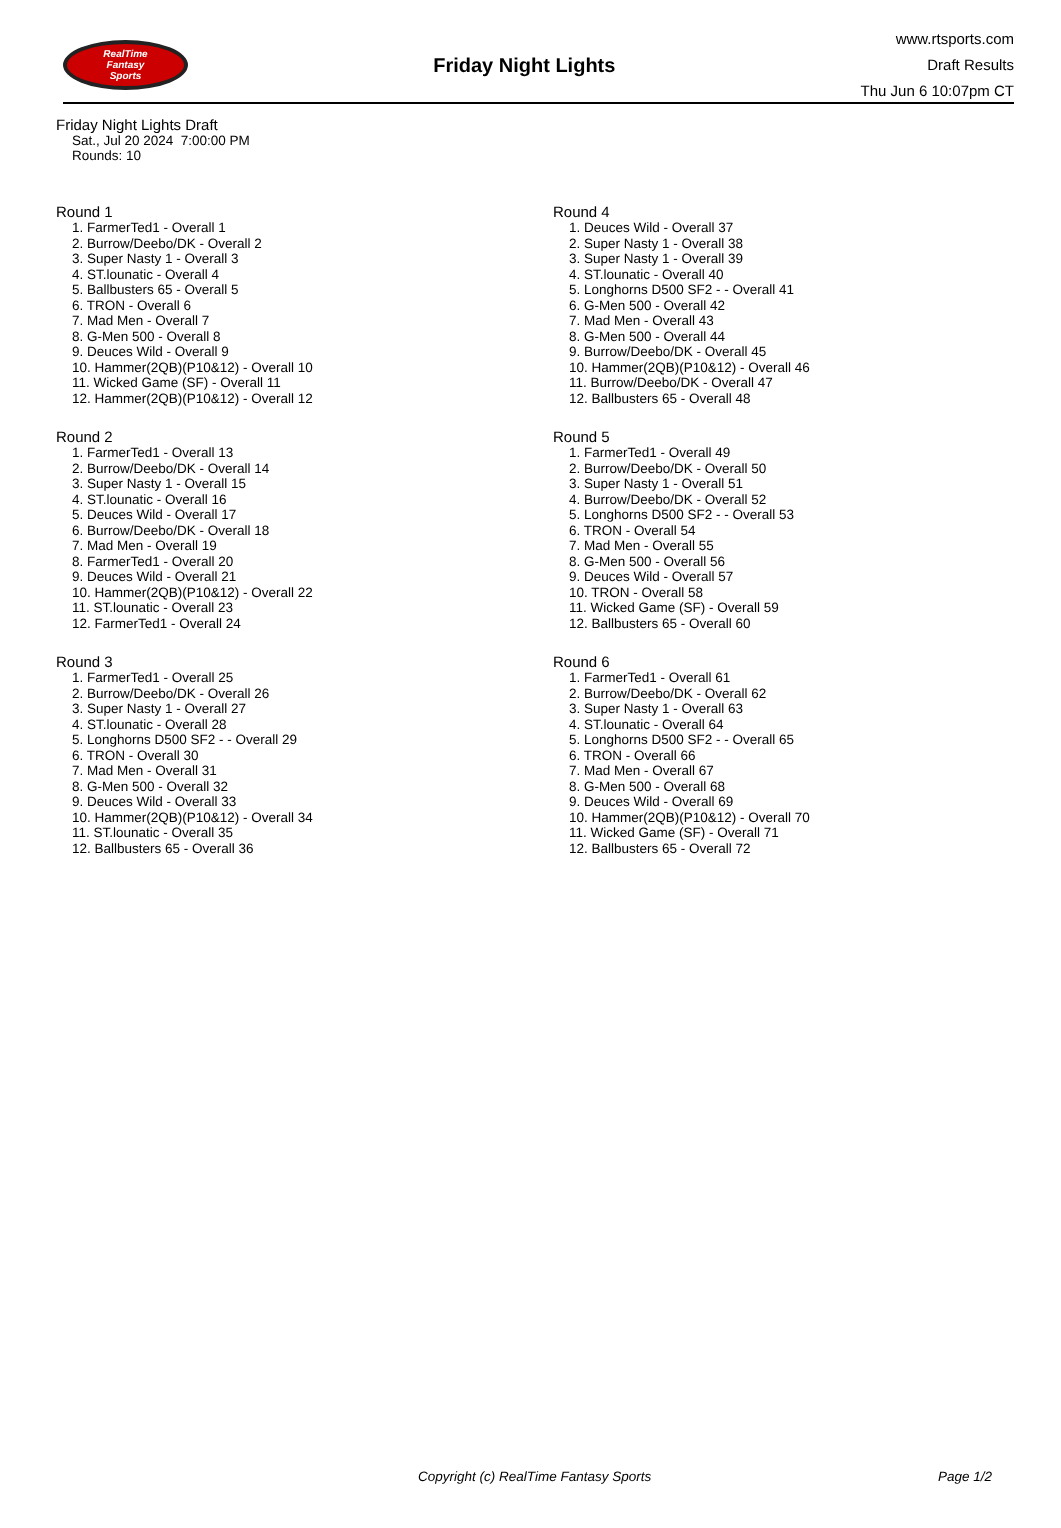RealTime
Fantasy
Sports
Friday Night Lights
www.rtsports.com
Draft Results
Thu Jun 6 10:07pm CT
Friday Night Lights Draft
Sat., Jul 20 2024 7:00:00 PM
Rounds: 10
Round 1
1. FarmerTed1 - Overall 1
2. Burrow/Deebo/DK - Overall 2
3. Super Nasty 1 - Overall 3
4. ST.lounatic - Overall 4
5. Ballbusters 65 - Overall 5
6. TRON - Overall 6
7. Mad Men - Overall 7
8. G-Men 500 - Overall 8
9. Deuces Wild - Overall 9
10. Hammer(2QB)(P10&12) - Overall 10
11. Wicked Game (SF) - Overall 11
12. Hammer(2QB)(P10&12) - Overall 12
Round 2
1. FarmerTed1 - Overall 13
2. Burrow/Deebo/DK - Overall 14
3. Super Nasty 1 - Overall 15
4. ST.lounatic - Overall 16
5. Deuces Wild - Overall 17
6. Burrow/Deebo/DK - Overall 18
7. Mad Men - Overall 19
8. FarmerTed1 - Overall 20
9. Deuces Wild - Overall 21
10. Hammer(2QB)(P10&12) - Overall 22
11. ST.lounatic - Overall 23
12. FarmerTed1 - Overall 24
Round 3
1. FarmerTed1 - Overall 25
2. Burrow/Deebo/DK - Overall 26
3. Super Nasty 1 - Overall 27
4. ST.lounatic - Overall 28
5. Longhorns D500 SF2 - - Overall 29
6. TRON - Overall 30
7. Mad Men - Overall 31
8. G-Men 500 - Overall 32
9. Deuces Wild - Overall 33
10. Hammer(2QB)(P10&12) - Overall 34
11. ST.lounatic - Overall 35
12. Ballbusters 65 - Overall 36
Round 4
1. Deuces Wild - Overall 37
2. Super Nasty 1 - Overall 38
3. Super Nasty 1 - Overall 39
4. ST.lounatic - Overall 40
5. Longhorns D500 SF2 - - Overall 41
6. G-Men 500 - Overall 42
7. Mad Men - Overall 43
8. G-Men 500 - Overall 44
9. Burrow/Deebo/DK - Overall 45
10. Hammer(2QB)(P10&12) - Overall 46
11. Burrow/Deebo/DK - Overall 47
12. Ballbusters 65 - Overall 48
Round 5
1. FarmerTed1 - Overall 49
2. Burrow/Deebo/DK - Overall 50
3. Super Nasty 1 - Overall 51
4. Burrow/Deebo/DK - Overall 52
5. Longhorns D500 SF2 - - Overall 53
6. TRON - Overall 54
7. Mad Men - Overall 55
8. G-Men 500 - Overall 56
9. Deuces Wild - Overall 57
10. TRON - Overall 58
11. Wicked Game (SF) - Overall 59
12. Ballbusters 65 - Overall 60
Round 6
1. FarmerTed1 - Overall 61
2. Burrow/Deebo/DK - Overall 62
3. Super Nasty 1 - Overall 63
4. ST.lounatic - Overall 64
5. Longhorns D500 SF2 - - Overall 65
6. TRON - Overall 66
7. Mad Men - Overall 67
8. G-Men 500 - Overall 68
9. Deuces Wild - Overall 69
10. Hammer(2QB)(P10&12) - Overall 70
11. Wicked Game (SF) - Overall 71
12. Ballbusters 65 - Overall 72
Copyright (c) RealTime Fantasy Sports Page 1/2